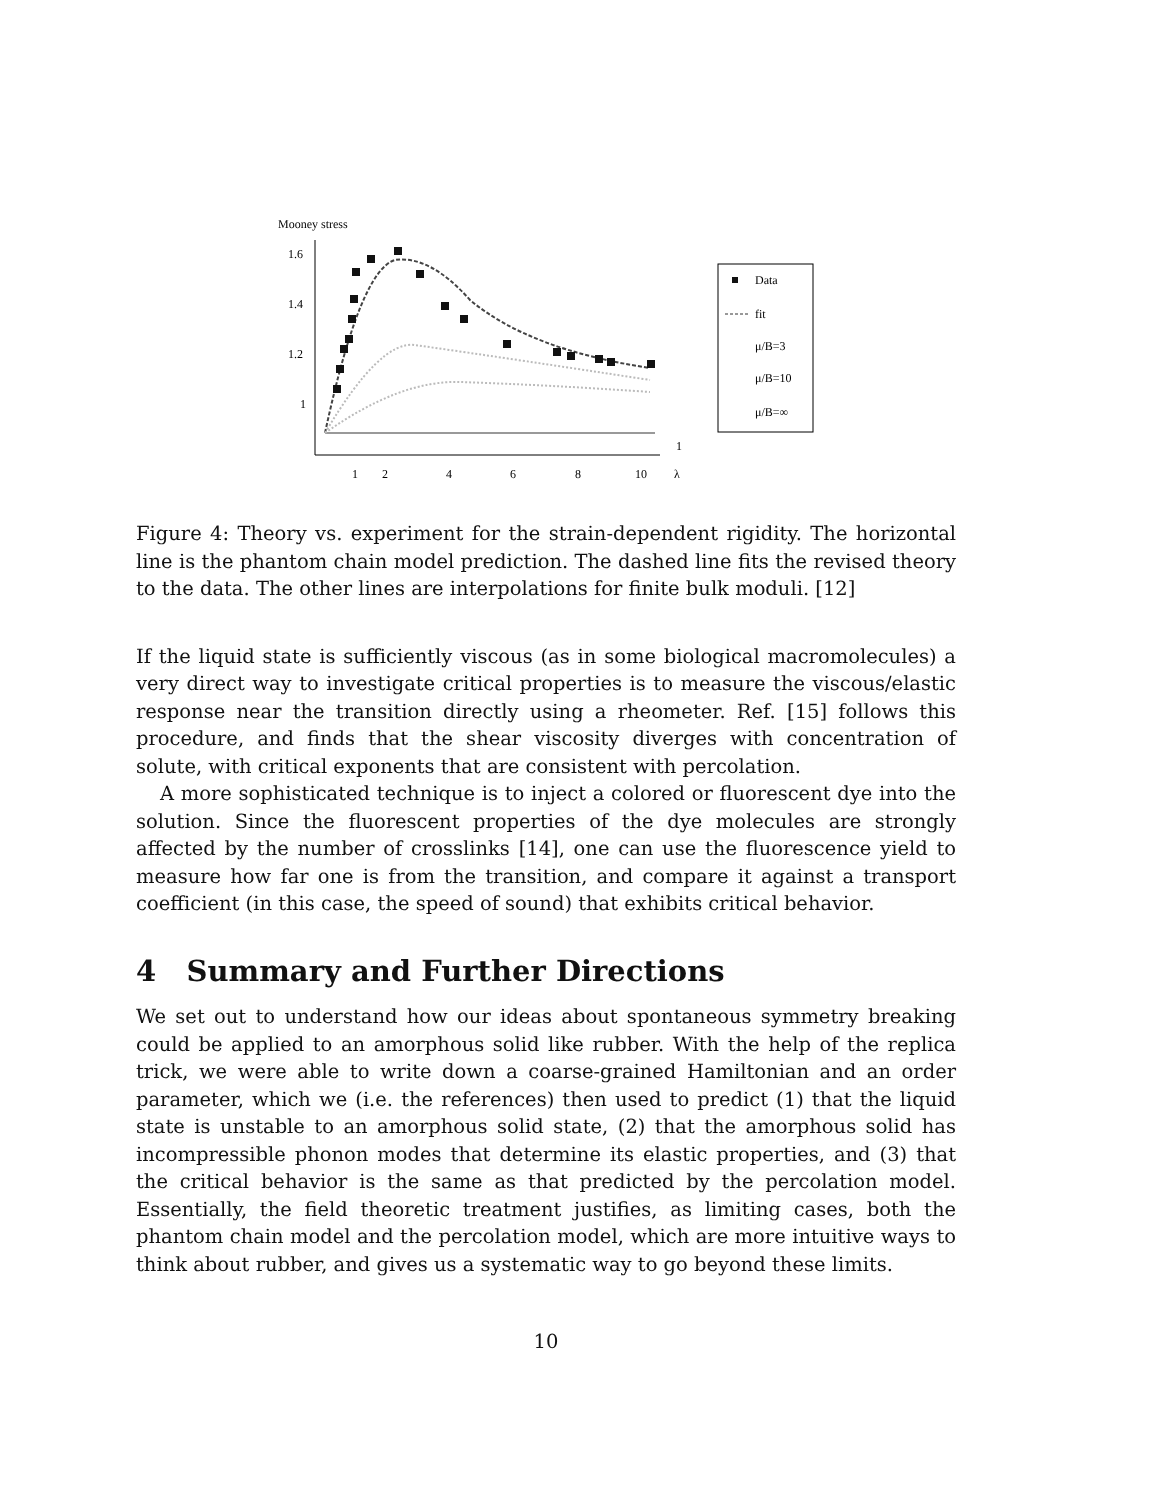Mooney stress
1.6
1.4
1.2
1
1
2
4
6
8
10
1
λ
Data
fit
μ/B=3
μ/B=10
μ/B=∞
Figure 4: Theory vs. experiment for the strain-dependent rigidity. The horizontal line is the phantom chain model prediction. The dashed line fits the revised theory to the data. The other lines are interpolations for finite bulk moduli. [12]
If the liquid state is sufficiently viscous (as in some biological macromolecules) a very direct way to investigate critical properties is to measure the viscous/elastic response near the transition directly using a rheometer. Ref. [15] follows this procedure, and finds that the shear viscosity diverges with concentration of solute, with critical exponents that are consistent with percolation.
A more sophisticated technique is to inject a colored or fluorescent dye into the solution. Since the fluorescent properties of the dye molecules are strongly affected by the number of crosslinks [14], one can use the fluorescence yield to measure how far one is from the transition, and compare it against a transport coefficient (in this case, the speed of sound) that exhibits critical behavior.
4 Summary and Further Directions
We set out to understand how our ideas about spontaneous symmetry breaking could be applied to an amorphous solid like rubber. With the help of the replica trick, we were able to write down a coarse-grained Hamiltonian and an order parameter, which we (i.e. the references) then used to predict (1) that the liquid state is unstable to an amorphous solid state, (2) that the amorphous solid has incompressible phonon modes that determine its elastic properties, and (3) that the critical behavior is the same as that predicted by the percolation model. Essentially, the field theoretic treatment justifies, as limiting cases, both the phantom chain model and the percolation model, which are more intuitive ways to think about rubber, and gives us a systematic way to go beyond these limits.
10